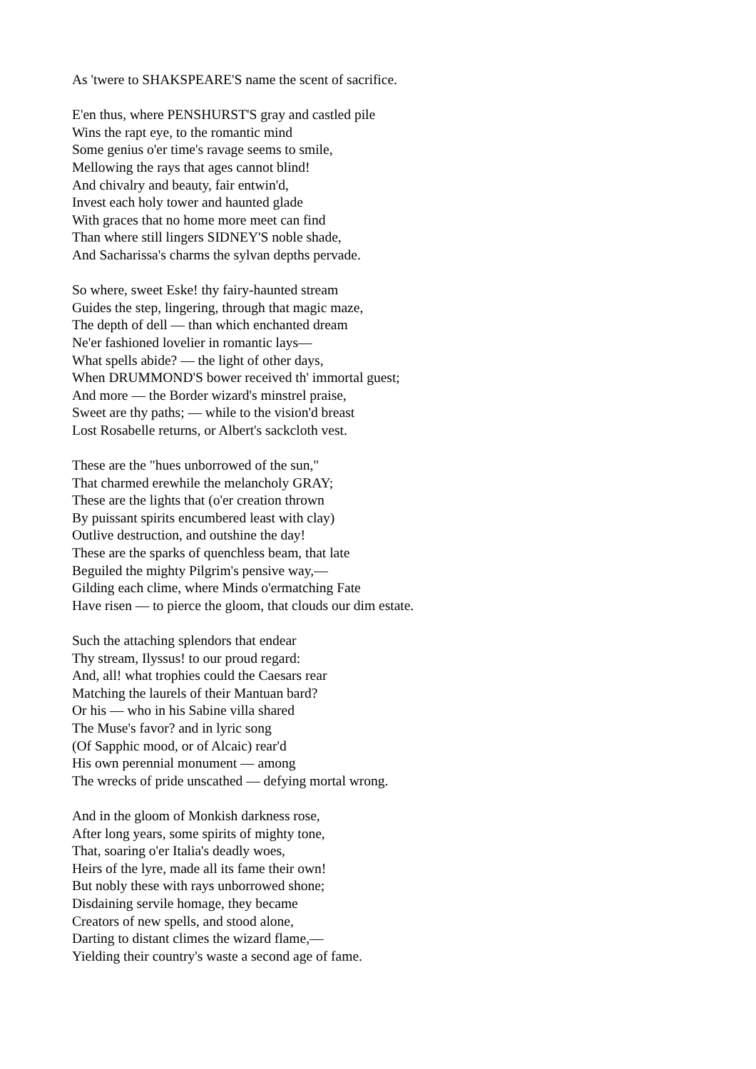As 'twere to SHAKSPEARE'S name the scent of sacrifice.
E'en thus, where PENSHURST'S gray and castled pile
Wins the rapt eye, to the romantic mind
Some genius o'er time's ravage seems to smile,
Mellowing the rays that ages cannot blind!
And chivalry and beauty, fair entwin'd,
Invest each holy tower and haunted glade
With graces that no home more meet can find
Than where still lingers SIDNEY'S noble shade,
And Sacharissa's charms the sylvan depths pervade.
So where, sweet Eske! thy fairy-haunted stream
Guides the step, lingering, through that magic maze,
The depth of dell — than which enchanted dream
Ne'er fashioned lovelier in romantic lays—
What spells abide? — the light of other days,
When DRUMMOND'S bower received th' immortal guest;
And more — the Border wizard's minstrel praise,
Sweet are thy paths; — while to the vision'd breast
Lost Rosabelle returns, or Albert's sackcloth vest.
These are the "hues unborrowed of the sun,"
That charmed erewhile the melancholy GRAY;
These are the lights that (o'er creation thrown
By puissant spirits encumbered least with clay)
Outlive destruction, and outshine the day!
These are the sparks of quenchless beam, that late
Beguiled the mighty Pilgrim's pensive way,—
Gilding each clime, where Minds o'ermatching Fate
Have risen — to pierce the gloom, that clouds our dim estate.
Such the attaching splendors that endear
Thy stream, Ilyssus! to our proud regard:
And, all! what trophies could the Caesars rear
Matching the laurels of their Mantuan bard?
Or his — who in his Sabine villa shared
The Muse's favor? and in lyric song
(Of Sapphic mood, or of Alcaic) rear'd
His own perennial monument — among
The wrecks of pride unscathed — defying mortal wrong.
And in the gloom of Monkish darkness rose,
After long years, some spirits of mighty tone,
That, soaring o'er Italia's deadly woes,
Heirs of the lyre, made all its fame their own!
But nobly these with rays unborrowed shone;
Disdaining servile homage, they became
Creators of new spells, and stood alone,
Darting to distant climes the wizard flame,—
Yielding their country's waste a second age of fame.